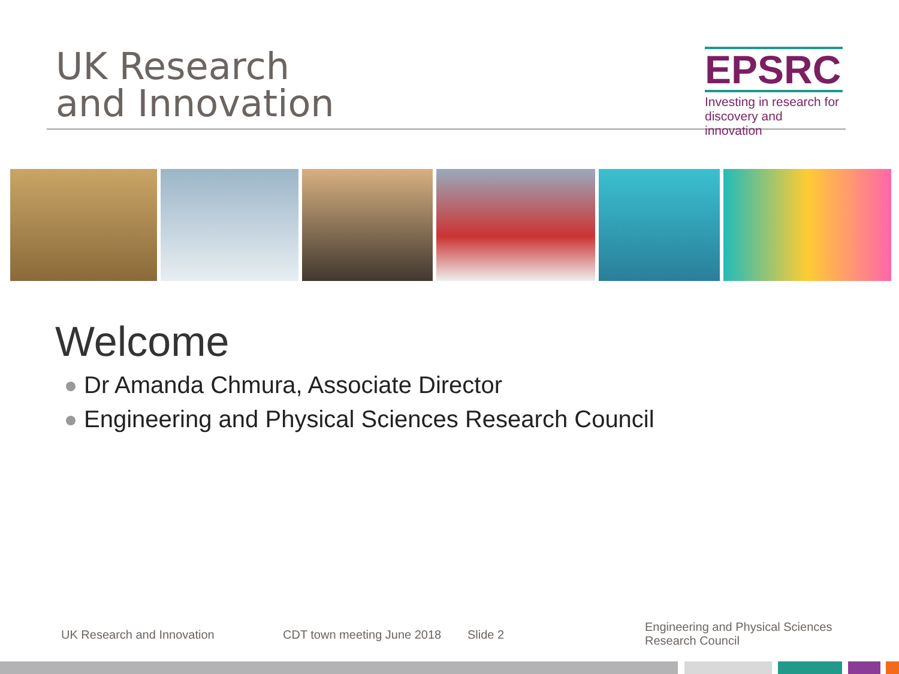UK Research
and Innovation
EPSRC
Investing in research for discovery and innovation
Welcome
Dr Amanda Chmura, Associate Director
Engineering and Physical Sciences Research Council
UK Research and Innovation CDT town meeting June 2018 Slide 2
Engineering and Physical Sciences
Research Council